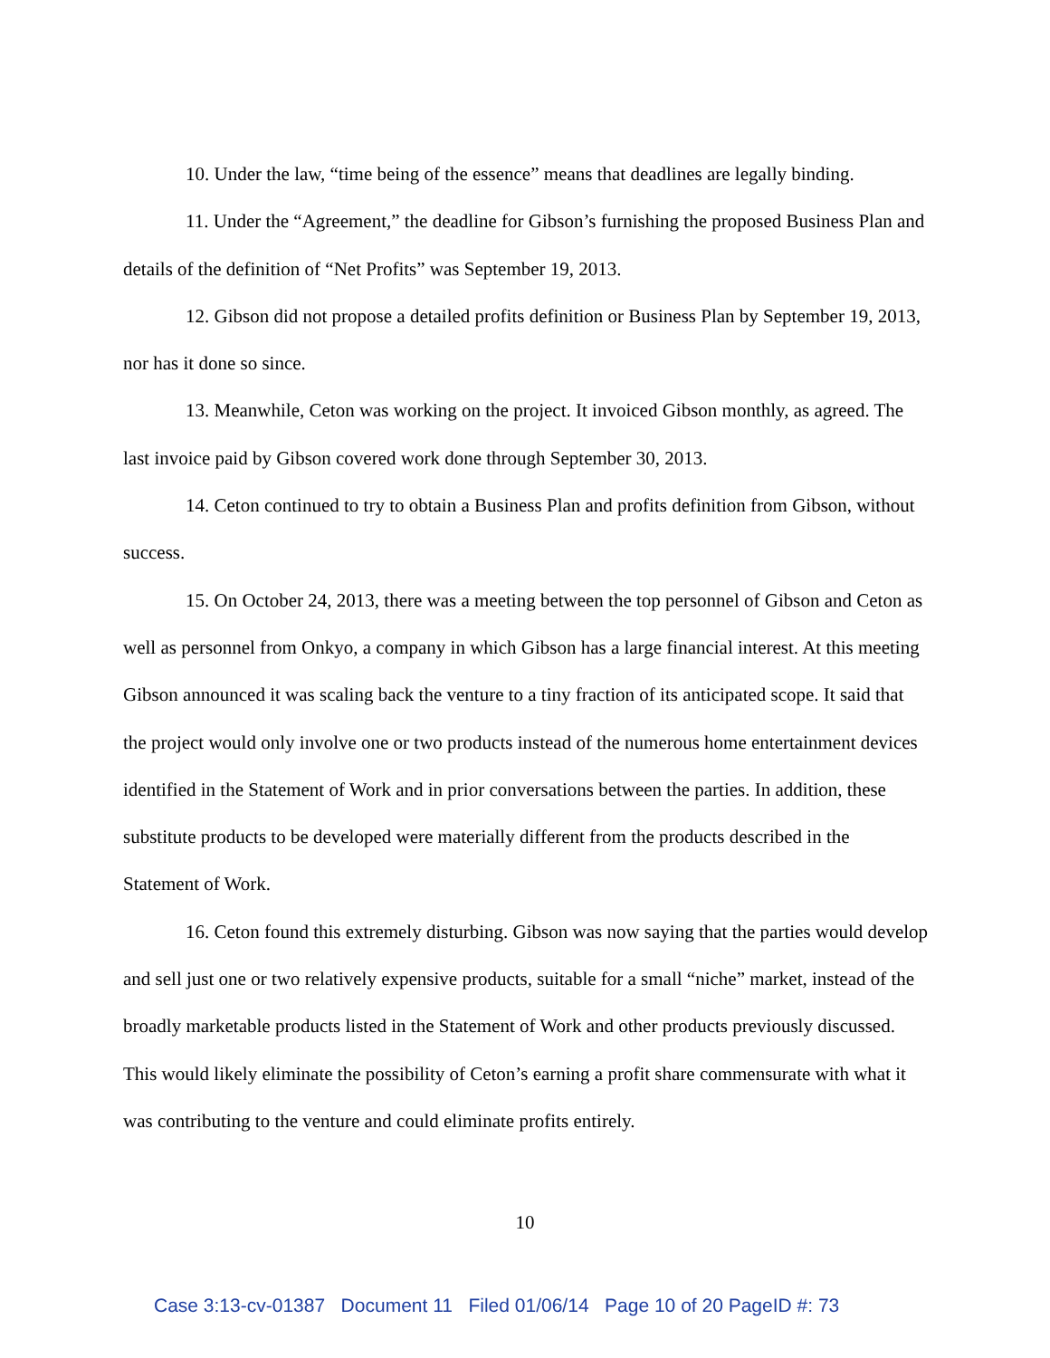10. Under the law, “time being of the essence” means that deadlines are legally binding.
11. Under the “Agreement,” the deadline for Gibson’s furnishing the proposed Business Plan and details of the definition of “Net Profits” was September 19, 2013.
12. Gibson did not propose a detailed profits definition or Business Plan by September 19, 2013, nor has it done so since.
13. Meanwhile, Ceton was working on the project. It invoiced Gibson monthly, as agreed. The last invoice paid by Gibson covered work done through September 30, 2013.
14. Ceton continued to try to obtain a Business Plan and profits definition from Gibson, without success.
15. On October 24, 2013, there was a meeting between the top personnel of Gibson and Ceton as well as personnel from Onkyo, a company in which Gibson has a large financial interest. At this meeting Gibson announced it was scaling back the venture to a tiny fraction of its anticipated scope. It said that the project would only involve one or two products instead of the numerous home entertainment devices identified in the Statement of Work and in prior conversations between the parties. In addition, these substitute products to be developed were materially different from the products described in the Statement of Work.
16. Ceton found this extremely disturbing. Gibson was now saying that the parties would develop and sell just one or two relatively expensive products, suitable for a small “niche” market, instead of the broadly marketable products listed in the Statement of Work and other products previously discussed. This would likely eliminate the possibility of Ceton’s earning a profit share commensurate with what it was contributing to the venture and could eliminate profits entirely.
10
Case 3:13-cv-01387 Document 11 Filed 01/06/14 Page 10 of 20 PageID #: 73